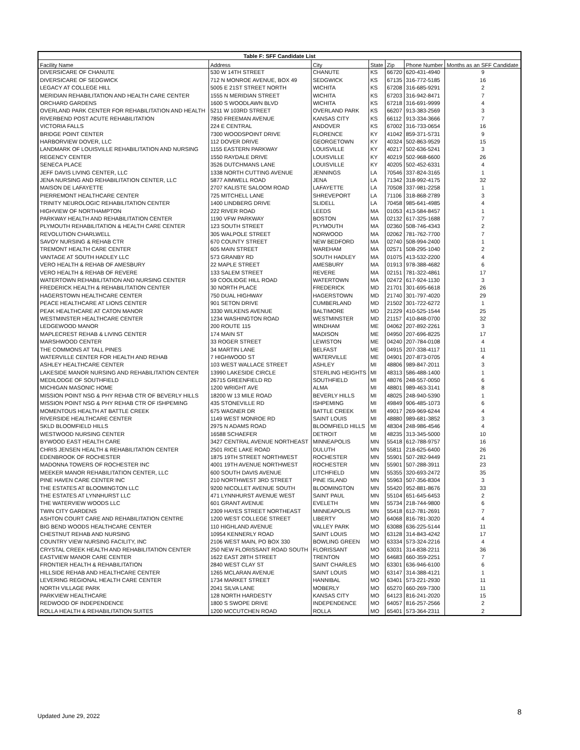| Table F: SFF Candidate List | | | | | | |
| --- | --- | --- | --- | --- | --- | --- |
| Facility Name | Address | City | State | Zip | Phone Number | Months as an SFF Candidate |
| DIVERSICARE OF CHANUTE | 530 W 14TH STREET | CHANUTE | KS | 66720 | 620-431-4940 | 9 |
| DIVERSICARE OF SEDGWICK | 712 N MONROE AVENUE, BOX 49 | SEDGWICK | KS | 67135 | 316-772-5185 | 16 |
| LEGACY AT COLLEGE HILL | 5005 E 21ST STREET NORTH | WICHITA | KS | 67208 | 316-685-9291 | 2 |
| MERIDIAN REHABILITATION AND HEALTH CARE CENTER | 1555 N MERIDIAN STREET | WICHITA | KS | 67203 | 316-942-8471 | 7 |
| ORCHARD GARDENS | 1600 S WOODLAWN BLVD | WICHITA | KS | 67218 | 316-691-9999 | 4 |
| OVERLAND PARK CENTER FOR REHABILITATION AND HEALTH | 5211 W 103RD STREET | OVERLAND PARK | KS | 66207 | 913-383-2569 | 3 |
| RIVERBEND POST ACUTE REHABILITATION | 7850 FREEMAN AVENUE | KANSAS CITY | KS | 66112 | 913-334-3666 | 7 |
| VICTORIA FALLS | 224 E CENTRAL | ANDOVER | KS | 67002 | 316-733-0654 | 16 |
| BRIDGE POINT CENTER | 7300 WOODSPOINT DRIVE | FLORENCE | KY | 41042 | 859-371-5731 | 9 |
| HARBORVIEW DOVER, LLC | 112 DOVER DRIVE | GEORGETOWN | KY | 40324 | 502-863-9529 | 15 |
| LANDMARK OF LOUISVILLE REHABILITATION AND NURSING | 1155 EASTERN PARKWAY | LOUISVILLE | KY | 40217 | 502-636-5241 | 3 |
| REGENCY CENTER | 1550 RAYDALE DRIVE | LOUISVILLE | KY | 40219 | 502-968-6600 | 26 |
| SENECA PLACE | 3526 DUTCHMANS LANE | LOUISVILLE | KY | 40205 | 502-452-6331 | 4 |
| JEFF DAVIS LIVING CENTER, LLC | 1338 NORTH CUTTING AVENUE | JENNINGS | LA | 70546 | 337-824-3165 | 1 |
| JENA NURSING AND REHABILITATION CENTER, LLC | 5877 AIMWELL ROAD | JENA | LA | 71342 | 318-992-4175 | 32 |
| MAISON DE LAFAYETTE | 2707 KALISTE SALOOM ROAD | LAFAYETTE | LA | 70508 | 337-981-2258 | 1 |
| PIERREMONT HEALTHCARE CENTER | 725 MITCHELL LANE | SHREVEPORT | LA | 71106 | 318-868-2789 | 3 |
| TRINITY NEUROLOGIC REHABILITATION CENTER | 1400 LINDBERG DRIVE | SLIDELL | LA | 70458 | 985-641-4985 | 4 |
| HIGHVIEW OF NORTHAMPTON | 222 RIVER ROAD | LEEDS | MA | 01053 | 413-584-8457 | 1 |
| PARKWAY HEALTH AND REHABILITATION CENTER | 1190 VFW PARKWAY | BOSTON | MA | 02132 | 617-325-1688 | 7 |
| PLYMOUTH REHABILITATION & HEALTH CARE CENTER | 123 SOUTH STREET | PLYMOUTH | MA | 02360 | 508-746-4343 | 2 |
| REVOLUTION CHARLWELL | 305 WALPOLE STREET | NORWOOD | MA | 02062 | 781-762-7700 | 7 |
| SAVOY NURSING & REHAB CTR | 670 COUNTY STREET | NEW BEDFORD | MA | 02740 | 508-994-2400 | 1 |
| TREMONT HEALTH CARE CENTER | 605 MAIN STREET | WAREHAM | MA | 02571 | 508-295-1040 | 2 |
| VANTAGE AT SOUTH HADLEY LLC | 573 GRANBY RD | SOUTH HADLEY | MA | 01075 | 413-532-2200 | 4 |
| VERO HEALTH & REHAB OF AMESBURY | 22 MAPLE STREET | AMESBURY | MA | 01913 | 978-388-4682 | 6 |
| VERO HEALTH & REHAB OF REVERE | 133 SALEM STREET | REVERE | MA | 02151 | 781-322-4861 | 17 |
| WATERTOWN REHABILITATION AND NURSING CENTER | 59 COOLIDGE HILL ROAD | WATERTOWN | MA | 02472 | 617-924-1130 | 3 |
| FREDERICK HEALTH & REHABILITATION CENTER | 30 NORTH PLACE | FREDERICK | MD | 21701 | 301-695-6618 | 26 |
| HAGERSTOWN HEALTHCARE CENTER | 750 DUAL HIGHWAY | HAGERSTOWN | MD | 21740 | 301-797-4020 | 29 |
| PEACE HEALTHCARE AT LIONS CENTER | 901 SETON DRIVE | CUMBERLAND | MD | 21502 | 301-722-6272 | 1 |
| PEAK HEALTHCARE AT CATON MANOR | 3330 WILKENS AVENUE | BALTIMORE | MD | 21229 | 410-525-1544 | 25 |
| WESTMINSTER HEALTHCARE CENTER | 1234 WASHINGTON ROAD | WESTMINSTER | MD | 21157 | 410-848-0700 | 32 |
| LEDGEWOOD MANOR | 200 ROUTE 115 | WINDHAM | ME | 04062 | 207-892-2261 | 3 |
| MAPLECREST REHAB & LIVING CENTER | 174 MAIN ST | MADISON | ME | 04950 | 207-696-8225 | 17 |
| MARSHWOOD CENTER | 33 ROGER STREET | LEWISTON | ME | 04240 | 207-784-0108 | 4 |
| THE COMMONS AT TALL PINES | 34 MARTIN LANE | BELFAST | ME | 04915 | 207-338-4117 | 11 |
| WATERVILLE CENTER FOR HEALTH AND REHAB | 7 HIGHWOOD ST | WATERVILLE | ME | 04901 | 207-873-0705 | 4 |
| ASHLEY HEALTHCARE CENTER | 103 WEST WALLACE STREET | ASHLEY | MI | 48806 | 989-847-2011 | 3 |
| LAKESIDE MANOR NURSING AND REHABILITATION CENTER | 13990 LAKESIDE CIRCLE | STERLING HEIGHTS | MI | 48313 | 586-488-1400 | 1 |
| MEDILODGE OF SOUTHFIELD | 26715 GREENFIELD RD | SOUTHFIELD | MI | 48076 | 248-557-0050 | 6 |
| MICHIGAN MASONIC HOME | 1200 WRIGHT AVE | ALMA | MI | 48801 | 989-463-3141 | 8 |
| MISSION POINT NSG & PHY REHAB CTR OF BEVERLY HILLS | 18200 W 13 MILE ROAD | BEVERLY HILLS | MI | 48025 | 248-940-5390 | 1 |
| MISSION POINT NSG & PHY REHAB CTR OF ISHPEMING | 435 STONEVILLE RD | ISHPEMING | MI | 49849 | 906-485-1073 | 6 |
| MOMENTOUS HEALTH AT BATTLE CREEK | 675 WAGNER DR | BATTLE CREEK | MI | 49017 | 269-969-6244 | 4 |
| RIVERSIDE HEALTHCARE CENTER | 1149 WEST MONROE RD | SAINT LOUIS | MI | 48880 | 989-681-3852 | 3 |
| SKLD BLOOMFIELD HILLS | 2975 N ADAMS ROAD | BLOOMFIELD HILLS | MI | 48304 | 248-986-4546 | 4 |
| WESTWOOD NURSING CENTER | 16588 SCHAEFER | DETROIT | MI | 48235 | 313-345-5000 | 10 |
| BYWOOD EAST HEALTH CARE | 3427 CENTRAL AVENUE NORTHEAST | MINNEAPOLIS | MN | 55418 | 612-788-9757 | 16 |
| CHRIS JENSEN HEALTH & REHABILITATION CENTER | 2501 RICE LAKE ROAD | DULUTH | MN | 55811 | 218-625-6400 | 26 |
| EDENBROOK OF ROCHESTER | 1875 19TH STREET NORTHWEST | ROCHESTER | MN | 55901 | 507-282-9449 | 21 |
| MADONNA TOWERS OF ROCHESTER INC | 4001 19TH AVENUE NORTHWEST | ROCHESTER | MN | 55901 | 507-288-3911 | 23 |
| MEEKER MANOR REHABILITATION CENTER, LLC | 600 SOUTH DAVIS AVENUE | LITCHFIELD | MN | 55355 | 320-693-2472 | 35 |
| PINE HAVEN CARE CENTER INC | 210 NORTHWEST 3RD STREET | PINE ISLAND | MN | 55963 | 507-356-8304 | 3 |
| THE ESTATES AT BLOOMINGTON LLC | 9200 NICOLLET AVENUE SOUTH | BLOOMINGTON | MN | 55420 | 952-881-8676 | 33 |
| THE ESTATES AT LYNNHURST LLC | 471 LYNNHURST AVENUE WEST | SAINT PAUL | MN | 55104 | 651-645-6453 | 2 |
| THE WATERVIEW WOODS LLC | 601 GRANT AVENUE | EVELETH | MN | 55734 | 218-744-9800 | 6 |
| TWIN CITY GARDENS | 2309 HAYES STREET NORTHEAST | MINNEAPOLIS | MN | 55418 | 612-781-2691 | 7 |
| ASHTON COURT CARE AND REHABILITATION CENTRE | 1200 WEST COLLEGE STREET | LIBERTY | MO | 64068 | 816-781-3020 | 4 |
| BIG BEND WOODS HEALTHCARE CENTER | 110 HIGHLAND AVENUE | VALLEY PARK | MO | 63088 | 636-225-5144 | 11 |
| CHESTNUT REHAB AND NURSING | 10954 KENNERLY ROAD | SAINT LOUIS | MO | 63128 | 314-843-4242 | 17 |
| COUNTRY VIEW NURSING FACILITY, INC | 2106 WEST MAIN, PO BOX 330 | BOWLING GREEN | MO | 63334 | 573-324-2216 | 4 |
| CRYSTAL CREEK HEALTH AND REHABILITATION CENTER | 250 NEW FLORISSANT ROAD SOUTH | FLORISSANT | MO | 63031 | 314-838-2211 | 36 |
| EASTVIEW MANOR CARE CENTER | 1622 EAST 28TH STREET | TRENTON | MO | 64683 | 660-359-2251 | 7 |
| FRONTIER HEALTH & REHABILITATION | 2840 WEST CLAY ST | SAINT CHARLES | MO | 63301 | 636-946-6100 | 6 |
| HILLSIDE REHAB AND HEALTHCARE CENTER | 1265 MCLARAN AVENUE | SAINT LOUIS | MO | 63147 | 314-388-4121 | 1 |
| LEVERING REGIONAL HEALTH CARE CENTER | 1734 MARKET STREET | HANNIBAL | MO | 63401 | 573-221-2930 | 11 |
| NORTH VILLAGE PARK | 2041 SILVA LANE | MOBERLY | MO | 65270 | 660-269-7300 | 11 |
| PARKVIEW HEALTHCARE | 128 NORTH HARDESTY | KANSAS CITY | MO | 64123 | 816-241-2020 | 15 |
| REDWOOD OF INDEPENDENCE | 1800 S SWOPE DRIVE | INDEPENDENCE | MO | 64057 | 816-257-2566 | 2 |
| ROLLA HEALTH & REHABILITATION SUITES | 1200 MCCUTCHEN ROAD | ROLLA | MO | 65401 | 573-364-2311 | 2 |
Updated June 29, 2022 8